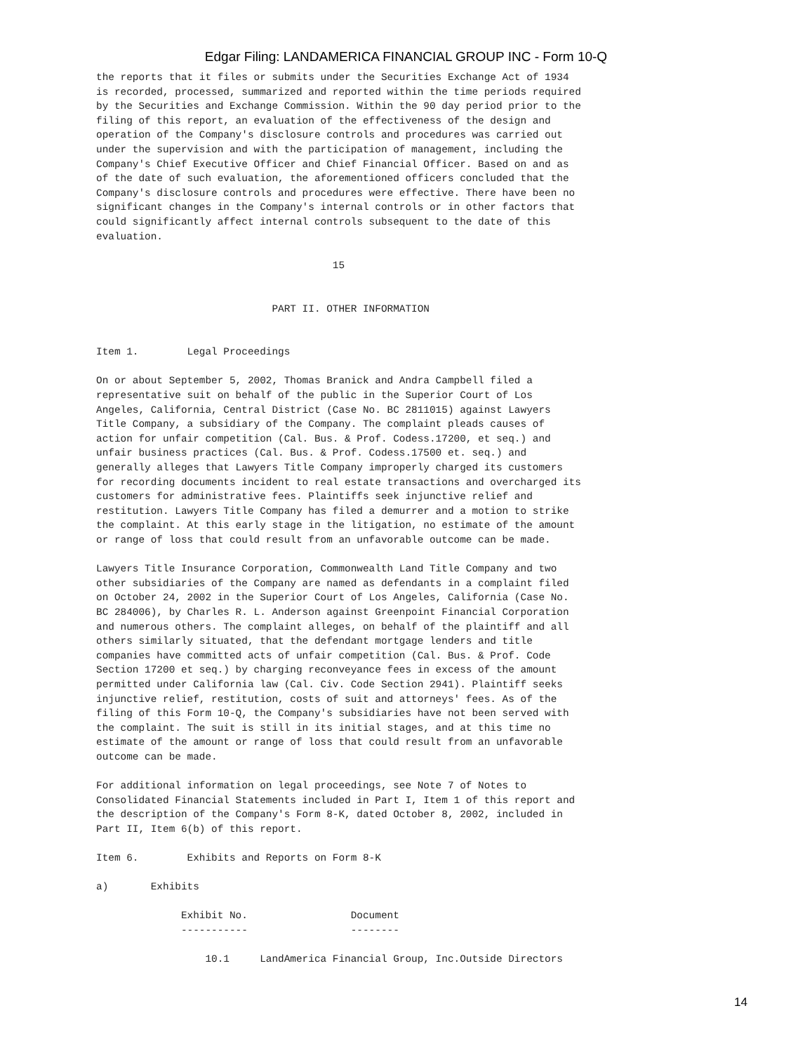Edgar Filing: LANDAMERICA FINANCIAL GROUP INC - Form 10-Q
the reports that it files or submits under the Securities Exchange Act of 1934
is recorded, processed, summarized and reported within the time periods required
by the Securities and Exchange Commission. Within the 90 day period prior to the
filing of this report, an evaluation of the effectiveness of the design and
operation of the Company's disclosure controls and procedures was carried out
under the supervision and with the participation of management, including the
Company's Chief Executive Officer and Chief Financial Officer. Based on and as
of the date of such evaluation, the aforementioned officers concluded that the
Company's disclosure controls and procedures were effective. There have been no
significant changes in the Company's internal controls or in other factors that
could significantly affect internal controls subsequent to the date of this
evaluation.

                                       15


                             PART II. OTHER INFORMATION


Item 1.        Legal Proceedings

On or about September 5, 2002, Thomas Branick and Andra Campbell filed a
representative suit on behalf of the public in the Superior Court of Los
Angeles, California, Central District (Case No. BC 2811015) against Lawyers
Title Company, a subsidiary of the Company. The complaint pleads causes of
action for unfair competition (Cal. Bus. & Prof. Codess.17200, et seq.) and
unfair business practices (Cal. Bus. & Prof. Codess.17500 et. seq.) and
generally alleges that Lawyers Title Company improperly charged its customers
for recording documents incident to real estate transactions and overcharged its
customers for administrative fees. Plaintiffs seek injunctive relief and
restitution. Lawyers Title Company has filed a demurrer and a motion to strike
the complaint. At this early stage in the litigation, no estimate of the amount
or range of loss that could result from an unfavorable outcome can be made.

Lawyers Title Insurance Corporation, Commonwealth Land Title Company and two
other subsidiaries of the Company are named as defendants in a complaint filed
on October 24, 2002 in the Superior Court of Los Angeles, California (Case No.
BC 284006), by Charles R. L. Anderson against Greenpoint Financial Corporation
and numerous others. The complaint alleges, on behalf of the plaintiff and all
others similarly situated, that the defendant mortgage lenders and title
companies have committed acts of unfair competition (Cal. Bus. & Prof. Code
Section 17200 et seq.) by charging reconveyance fees in excess of the amount
permitted under California law (Cal. Civ. Code Section 2941). Plaintiff seeks
injunctive relief, restitution, costs of suit and attorneys' fees. As of the
filing of this Form 10-Q, the Company's subsidiaries have not been served with
the complaint. The suit is still in its initial stages, and at this time no
estimate of the amount or range of loss that could result from an unfavorable
outcome can be made.

For additional information on legal proceedings, see Note 7 of Notes to
Consolidated Financial Statements included in Part I, Item 1 of this report and
the description of the Company's Form 8-K, dated October 8, 2002, included in
Part II, Item 6(b) of this report.

Item 6.        Exhibits and Reports on Form 8-K

a)       Exhibits

              Exhibit No.                 Document
              -----------                 --------

                  10.1     LandAmerica Financial Group, Inc.Outside Directors
14